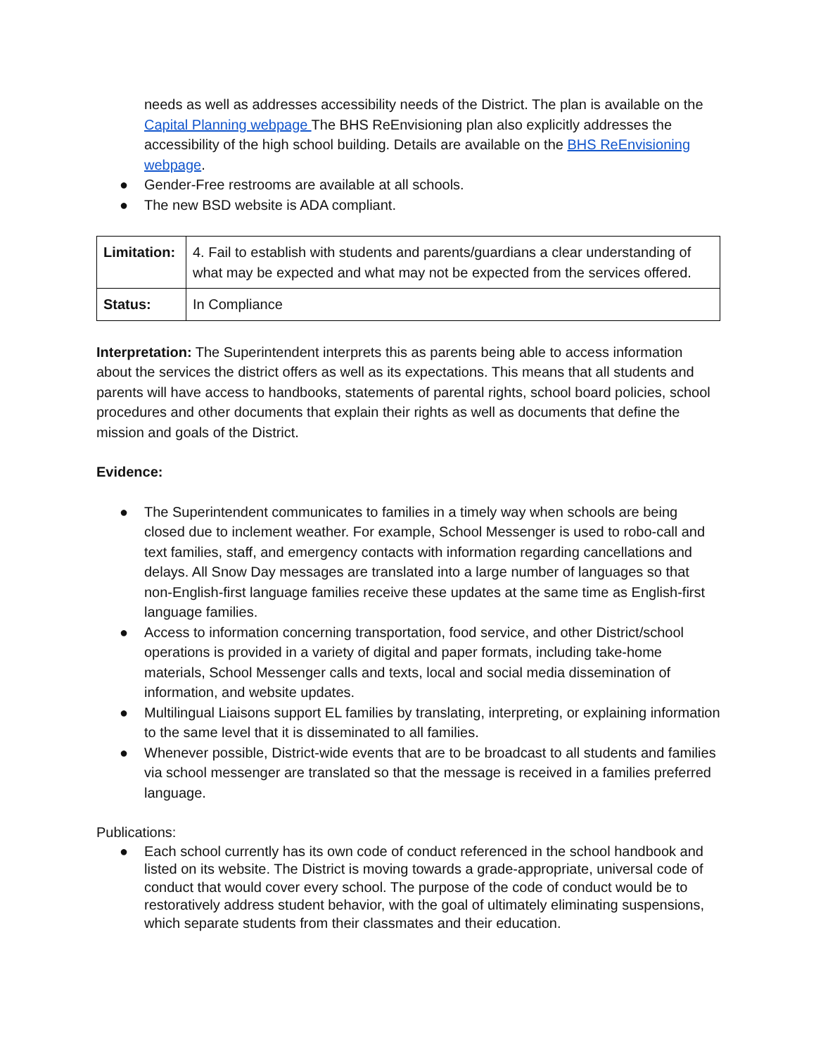needs as well as addresses accessibility needs of the District. The plan is available on the Capital Planning webpage The BHS ReEnvisioning plan also explicitly addresses the accessibility of the high school building. Details are available on the BHS ReEnvisioning webpage.
● Gender-Free restrooms are available at all schools.
● The new BSD website is ADA compliant.
| Limitation: | 4. Fail to establish with students and parents/guardians a clear understanding of what may be expected and what may not be expected from the services offered. |
| Status: | In Compliance |
Interpretation: The Superintendent interprets this as parents being able to access information about the services the district offers as well as its expectations. This means that all students and parents will have access to handbooks, statements of parental rights, school board policies, school procedures and other documents that explain their rights as well as documents that define the mission and goals of the District.
Evidence:
● The Superintendent communicates to families in a timely way when schools are being closed due to inclement weather. For example, School Messenger is used to robo-call and text families, staff, and emergency contacts with information regarding cancellations and delays. All Snow Day messages are translated into a large number of languages so that non-English-first language families receive these updates at the same time as English-first language families.
● Access to information concerning transportation, food service, and other District/school operations is provided in a variety of digital and paper formats, including take-home materials, School Messenger calls and texts, local and social media dissemination of information, and website updates.
● Multilingual Liaisons support EL families by translating, interpreting, or explaining information to the same level that it is disseminated to all families.
● Whenever possible, District-wide events that are to be broadcast to all students and families via school messenger are translated so that the message is received in a families preferred language.
Publications:
● Each school currently has its own code of conduct referenced in the school handbook and listed on its website. The District is moving towards a grade-appropriate, universal code of conduct that would cover every school. The purpose of the code of conduct would be to restoratively address student behavior, with the goal of ultimately eliminating suspensions, which separate students from their classmates and their education.